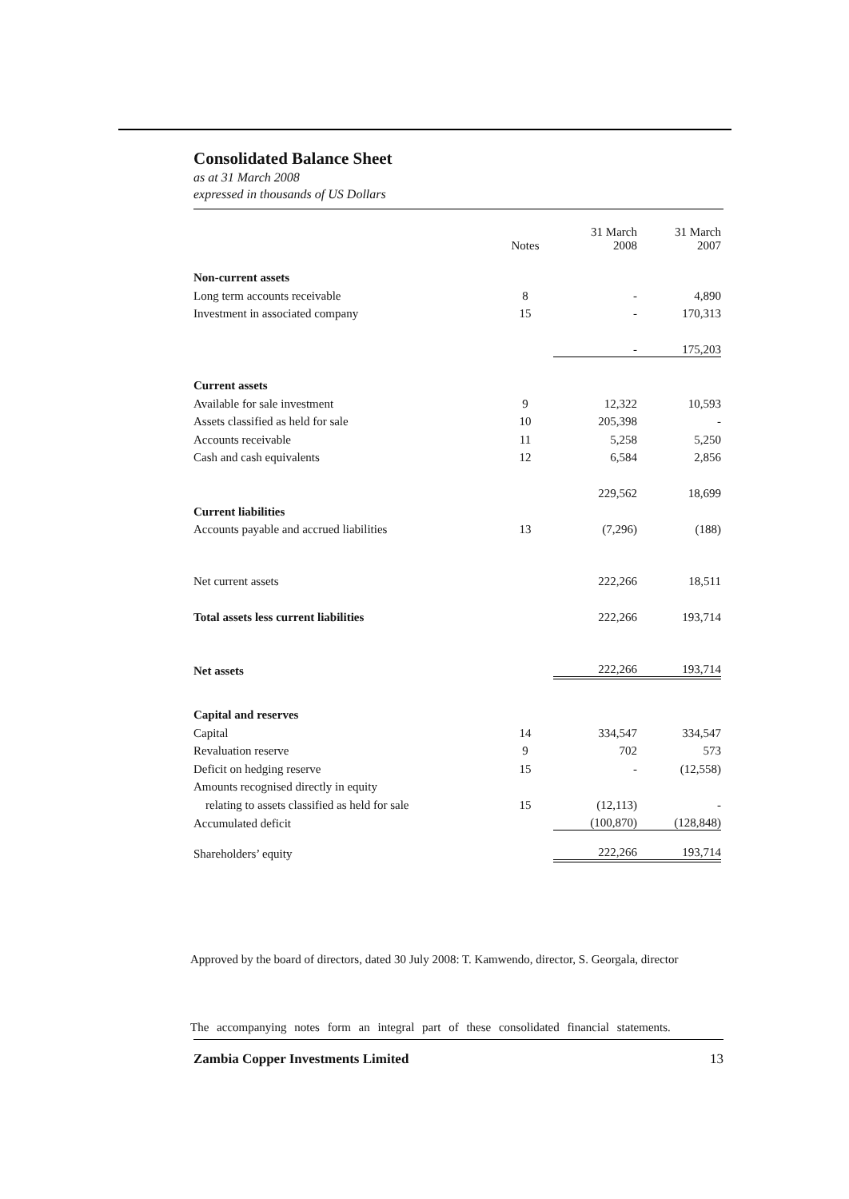Consolidated Balance Sheet
as at 31 March 2008
expressed in thousands of US Dollars
| | Notes | 31 March 2008 | 31 March 2007 |
| --- | --- | --- | --- |
| Non-current assets | | | |
| Long term accounts receivable | 8 | - | 4,890 |
| Investment in associated company | 15 | - | 170,313 |
| | | - | 175,203 |
| Current assets | | | |
| Available for sale investment | 9 | 12,322 | 10,593 |
| Assets classified as held for sale | 10 | 205,398 | - |
| Accounts receivable | 11 | 5,258 | 5,250 |
| Cash and cash equivalents | 12 | 6,584 | 2,856 |
| | | 229,562 | 18,699 |
| Current liabilities | | | |
| Accounts payable and accrued liabilities | 13 | (7,296) | (188) |
| Net current assets | | 222,266 | 18,511 |
| Total assets less current liabilities | | 222,266 | 193,714 |
| Net assets | | 222,266 | 193,714 |
| Capital and reserves | | | |
| Capital | 14 | 334,547 | 334,547 |
| Revaluation reserve | 9 | 702 | 573 |
| Deficit on hedging reserve | 15 | - | (12,558) |
| Amounts recognised directly in equity | | | |
| relating to assets classified as held for sale | 15 | (12,113) | - |
| Accumulated deficit | | (100,870) | (128,848) |
| Shareholders’ equity | | 222,266 | 193,714 |
Approved by the board of directors, dated 30 July 2008: T. Kamwendo, director, S. Georgala, director
The accompanying notes form an integral part of these consolidated financial statements.
Zambia Copper Investments Limited 13